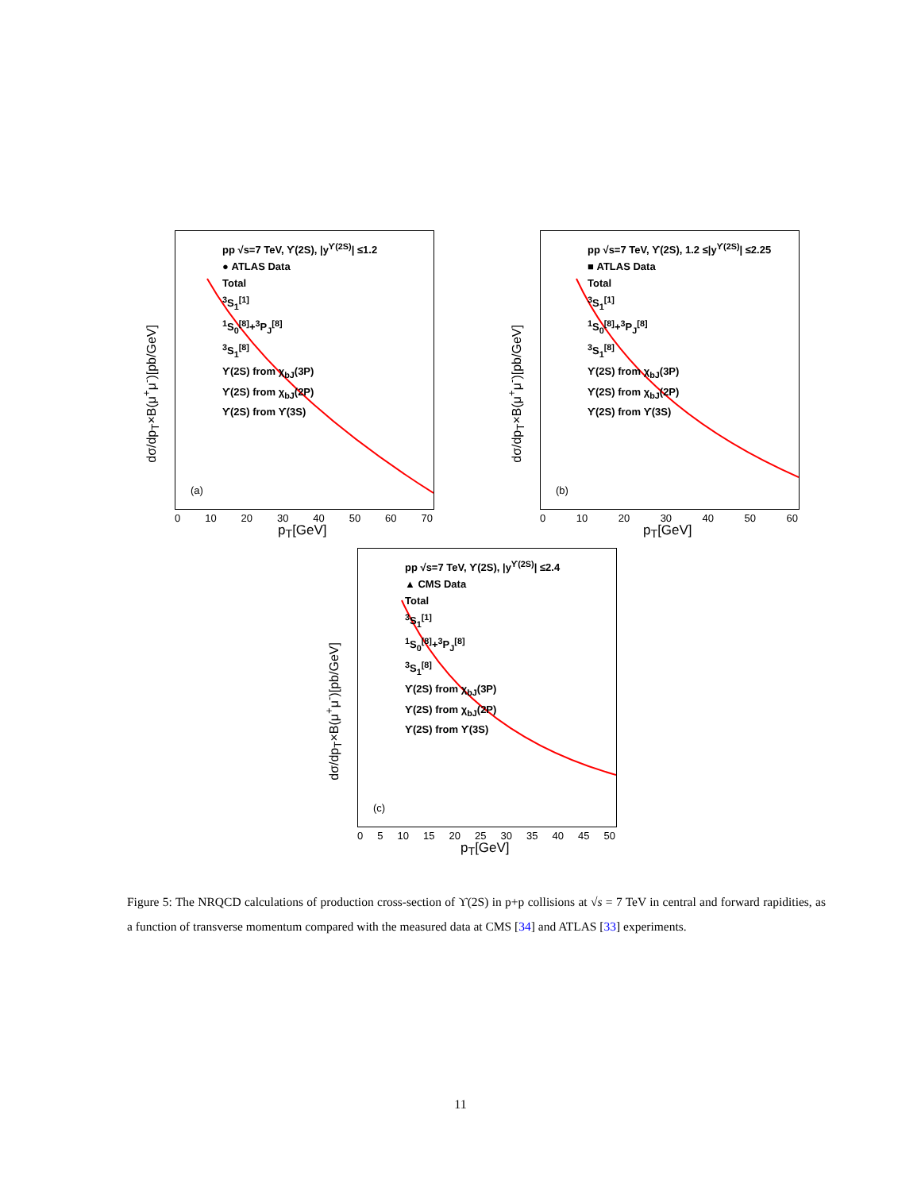dσ/dp<sub>T</sub>×B(μ<sup>+</sup>μ<sup>-</sup>)[pb/GeV]
pp √s=7 TeV, ϒ(2S), |y<sup>ϒ(2S)</sup>| ≤1.2
● ATLAS Data
Total
<sup>3</sup> S<sub>1</sub><sup>[1]</sup>
<sup>1</sup> S<sub>0</sub><sup>[8]</sup>+<sup>3</sup>P<sub>J</sub><sup>[8]</sup>
<sup>3</sup> S<sub>1</sub><sup>[8]</sup>
ϒ(2S) from χ<sub>bJ</sub>(3P)
ϒ(2S) from χ<sub>bJ</sub>(2P)
ϒ(2S) from ϒ(3S)
(a)
0 10 20 30 40 50 60 70
p<sub>T</sub>[GeV]
dσ/dp<sub>T</sub>×B(μ<sup>+</sup>μ<sup>-</sup>)[pb/GeV]
pp √s=7 TeV, ϒ(2S), 1.2 ≤|y<sup>ϒ(2S)</sup>| ≤2.25
■ ATLAS Data
Total
<sup>3</sup> S<sub>1</sub><sup>[1]</sup>
<sup>1</sup> S<sub>0</sub><sup>[8]</sup>+<sup>3</sup>P<sub>J</sub><sup>[8]</sup>
<sup>3</sup> S<sub>1</sub><sup>[8]</sup>
ϒ(2S) from χ<sub>bJ</sub>(3P)
ϒ(2S) from χ<sub>bJ</sub>(2P)
ϒ(2S) from ϒ(3S)
(b)
0 10 20 30 40 50 60
p<sub>T</sub>[GeV]
dσ/dp<sub>T</sub>×B(μ<sup>+</sup>μ<sup>-</sup>)[pb/GeV]
pp √s=7 TeV, ϒ(2S), |y<sup>ϒ(2S)</sup>| ≤2.4
▲ CMS Data
Total
<sup>3</sup> S<sub>1</sub><sup>[1]</sup>
<sup>1</sup> S<sub>0</sub><sup>[8]</sup>+<sup>3</sup>P<sub>J</sub><sup>[8]</sup>
<sup>3</sup> S<sub>1</sub><sup>[8]</sup>
ϒ(2S) from χ<sub>bJ</sub>(3P)
ϒ(2S) from χ<sub>bJ</sub>(2P)
ϒ(2S) from ϒ(3S)
(c)
0 5 10 15 20 25 30 35 40 45 50
p<sub>T</sub>[GeV]
Figure 5: The NRQCD calculations of production cross-section of ϒ(2S) in p+p collisions at √s = 7 TeV in central and forward rapidities, as a function of transverse momentum compared with the measured data at CMS [34] and ATLAS [33] experiments.
11